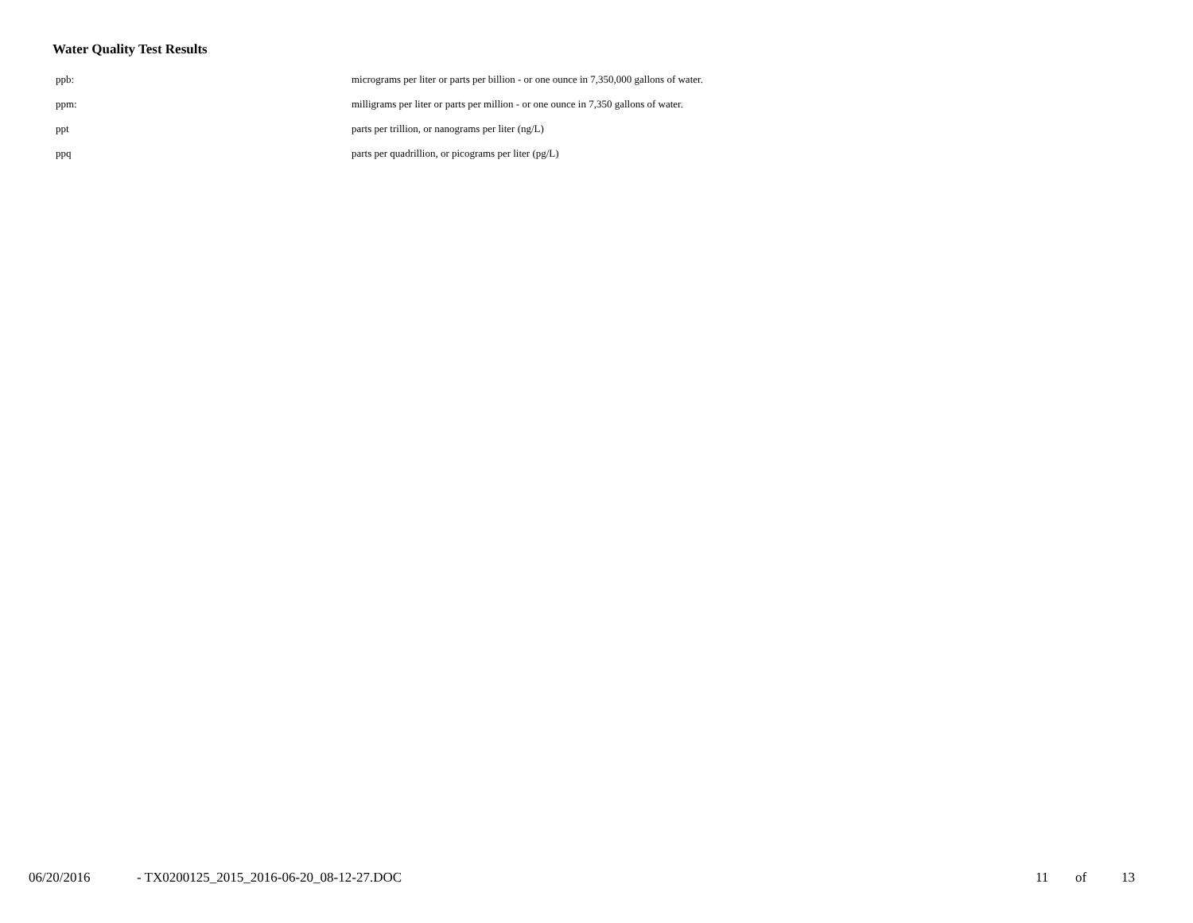Water Quality Test Results
| ppb: | micrograms per liter or parts per billion - or one ounce in 7,350,000 gallons of water. |
| ppm: | milligrams per liter or parts per million - or one ounce in 7,350 gallons of water. |
| ppt | parts per trillion, or nanograms per liter (ng/L) |
| ppq | parts per quadrillion, or picograms per liter (pg/L) |
06/20/2016 - TX0200125_2015_2016-06-20_08-12-27.DOC 11 of 13